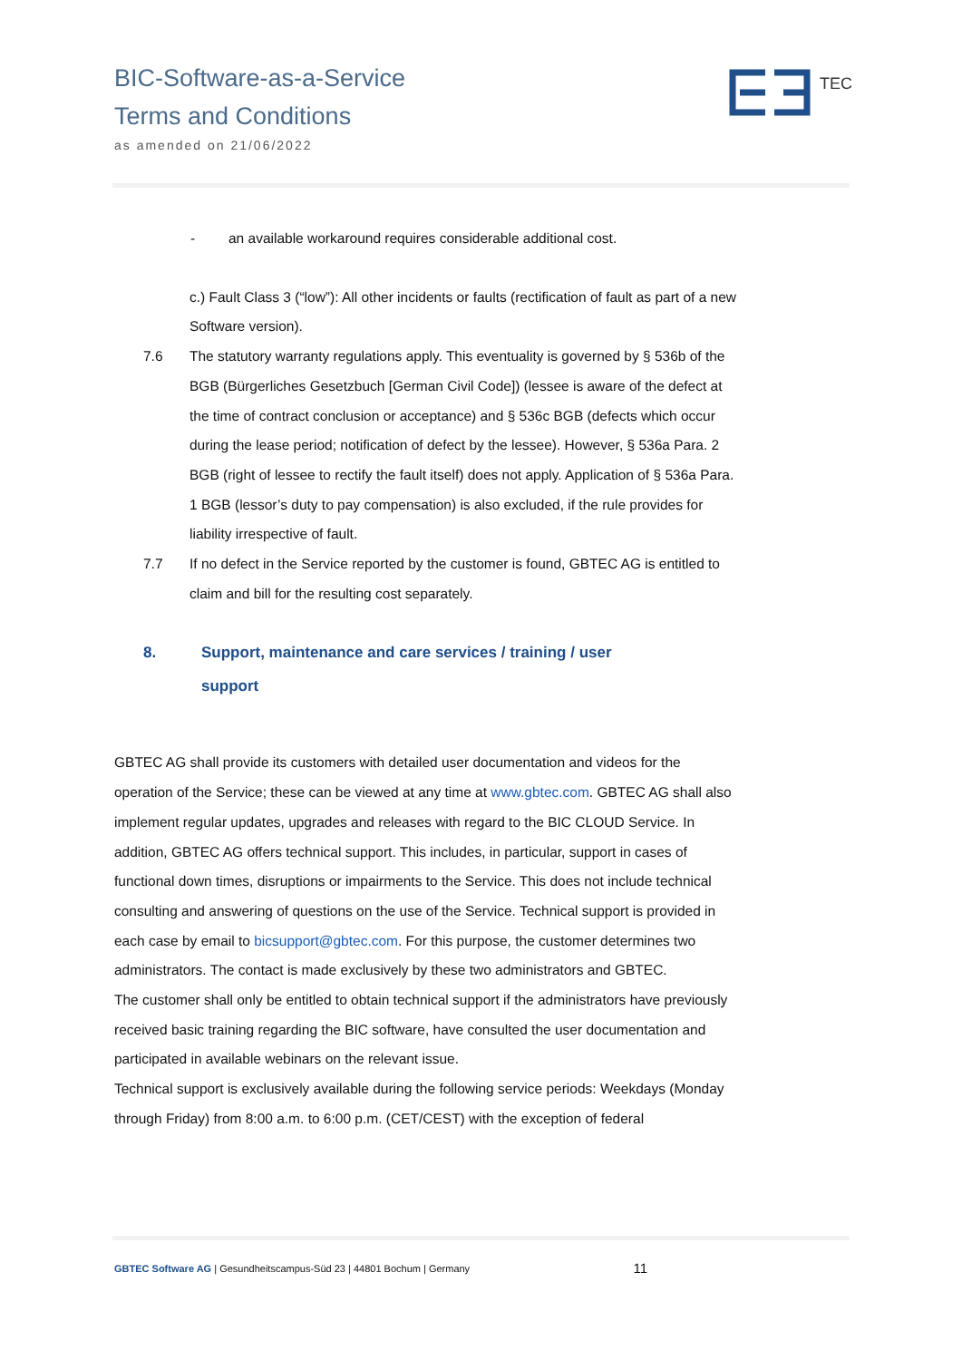BIC-Software-as-a-Service
Terms and Conditions
as amended on 21/06/2022
TEC
- an available workaround requires considerable additional cost.
c.) Fault Class 3 (“low”): All other incidents or faults (rectification of fault as part of a new Software version).
7.6 The statutory warranty regulations apply. This eventuality is governed by § 536b of the BGB (Bürgerliches Gesetzbuch [German Civil Code]) (lessee is aware of the defect at the time of contract conclusion or acceptance) and § 536c BGB (defects which occur during the lease period; notification of defect by the lessee). However, § 536a Para. 2 BGB (right of lessee to rectify the fault itself) does not apply. Application of § 536a Para. 1 BGB (lessor’s duty to pay compensation) is also excluded, if the rule provides for liability irrespective of fault.
7.7 If no defect in the Service reported by the customer is found, GBTEC AG is entitled to claim and bill for the resulting cost separately.
8. Support, maintenance and care services / training / user support
GBTEC AG shall provide its customers with detailed user documentation and videos for the operation of the Service; these can be viewed at any time at www.gbtec.com. GBTEC AG shall also implement regular updates, upgrades and releases with regard to the BIC CLOUD Service. In addition, GBTEC AG offers technical support. This includes, in particular, support in cases of functional down times, disruptions or impairments to the Service. This does not include technical consulting and answering of questions on the use of the Service. Technical support is provided in each case by email to bicsupport@gbtec.com. For this purpose, the customer determines two administrators. The contact is made exclusively by these two administrators and GBTEC.
The customer shall only be entitled to obtain technical support if the administrators have previously received basic training regarding the BIC software, have consulted the user documentation and participated in available webinars on the relevant issue.
Technical support is exclusively available during the following service periods: Weekdays (Monday through Friday) from 8:00 a.m. to 6:00 p.m. (CET/CEST) with the exception of federal
GBTEC Software AG | Gesundheitscampus-Süd 23 | 44801 Bochum | Germany 11